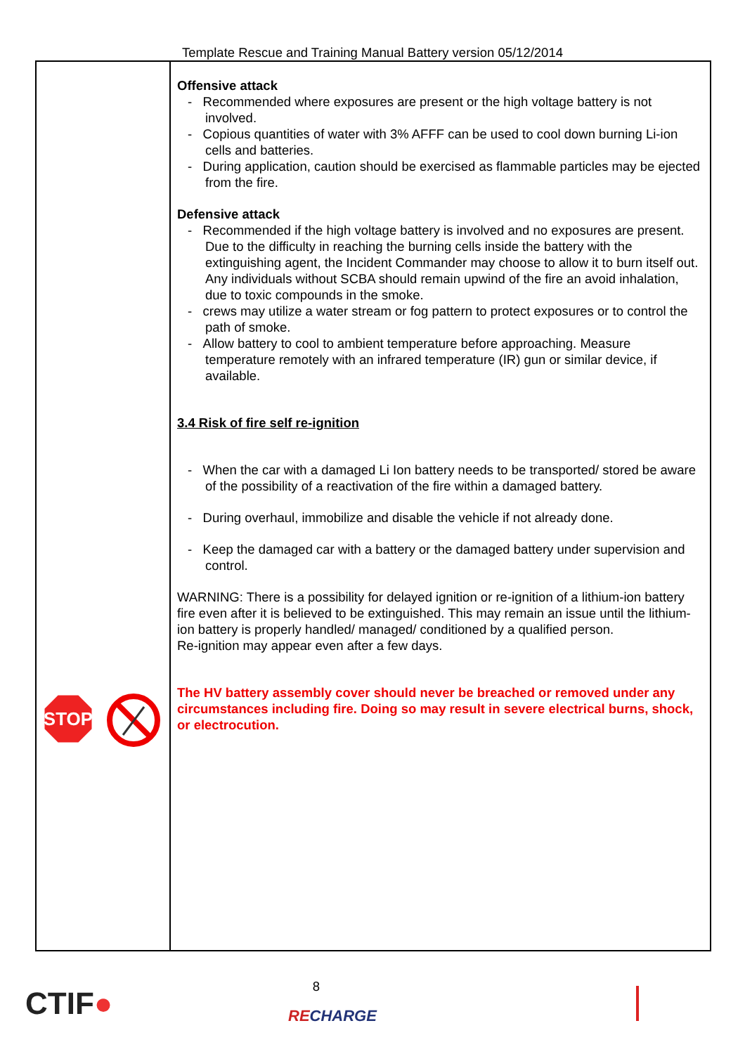Template Rescue and Training Manual Battery version 05/12/2014
STOP
Offensive attack
- Recommended where exposures are present or the high voltage battery is not involved.
- Copious quantities of water with 3% AFFF can be used to cool down burning Li-ion cells and batteries.
- During application, caution should be exercised as flammable particles may be ejected from the fire.
Defensive attack
- Recommended if the high voltage battery is involved and no exposures are present. Due to the difficulty in reaching the burning cells inside the battery with the extinguishing agent, the Incident Commander may choose to allow it to burn itself out. Any individuals without SCBA should remain upwind of the fire an avoid inhalation, due to toxic compounds in the smoke.
- crews may utilize a water stream or fog pattern to protect exposures or to control the path of smoke.
- Allow battery to cool to ambient temperature before approaching. Measure temperature remotely with an infrared temperature (IR) gun or similar device, if available.
3.4 Risk of fire self re-ignition
- When the car with a damaged Li Ion battery needs to be transported/ stored be aware of the possibility of a reactivation of the fire within a damaged battery.
- During overhaul, immobilize and disable the vehicle if not already done.
- Keep the damaged car with a battery or the damaged battery under supervision and control.
WARNING: There is a possibility for delayed ignition or re-ignition of a lithium-ion battery fire even after it is believed to be extinguished. This may remain an issue until the lithium-ion battery is properly handled/ managed/ conditioned by a qualified person.
Re-ignition may appear even after a few days.
The HV battery assembly cover should never be breached or removed under any circumstances including fire. Doing so may result in severe electrical burns, shock, or electrocution.
CTIF●
8
RECHARGE